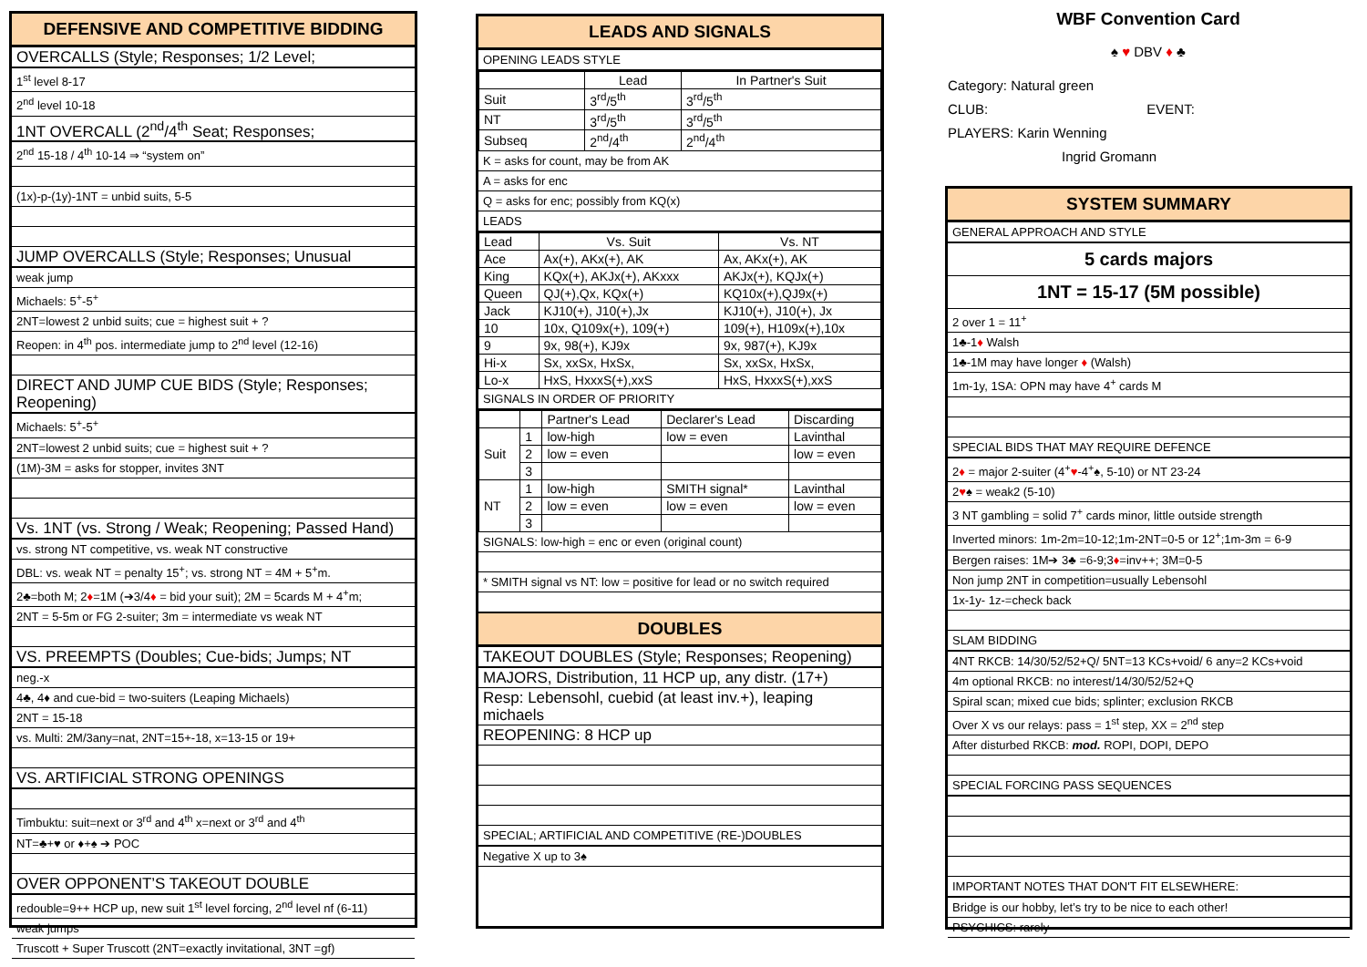DEFENSIVE AND COMPETITIVE BIDDING
OVERCALLS (Style; Responses; 1/2 Level;
1<sup>st</sup> level 8-17
2<sup>nd</sup> level 10-18
1NT OVERCALL (2<sup>nd</sup>/4<sup>th</sup> Seat; Responses;
2<sup>nd</sup> 15-18 / 4<sup>th</sup> 10-14 ⇒ “system on”
(1x)-p-(1y)-1NT = unbid suits, 5-5
JUMP OVERCALLS (Style; Responses; Unusual
weak jump
Michaels: 5<sup>+</sup>-5<sup>+</sup>
2NT=lowest 2 unbid suits; cue = highest suit + ?
Reopen: in 4<sup>th</sup> pos. intermediate jump to 2<sup>nd</sup> level (12-16)
DIRECT AND JUMP CUE BIDS (Style; Responses; Reopening)
Michaels: 5<sup>+</sup>-5<sup>+</sup>
2NT=lowest 2 unbid suits; cue = highest suit + ?
(1M)-3M = asks for stopper, invites 3NT
Vs. 1NT (vs. Strong / Weak; Reopening; Passed Hand)
vs. strong NT competitive, vs. weak NT constructive
DBL: vs. weak NT = penalty 15<sup>+</sup>; vs. strong NT = 4M + 5<sup>+</sup>m.
2♣=both M; 2♦=1M (➔3/4♦ = bid your suit); 2M = 5cards M + 4<sup>+</sup>m;
2NT = 5-5m or FG 2-suiter; 3m = intermediate vs weak NT
VS. PREEMPTS (Doubles; Cue-bids; Jumps; NT
neg.-x
4♣, 4♦ and cue-bid = two-suiters (Leaping Michaels)
2NT = 15-18
vs. Multi: 2M/3any=nat, 2NT=15+-18, x=13-15 or 19+
VS. ARTIFICIAL STRONG OPENINGS
Timbuktu: suit=next or 3<sup>rd</sup> and 4<sup>th</sup> x=next or 3<sup>rd</sup> and 4<sup>th</sup>
NT=♣+♥ or ♦+♠ ➔ POC
OVER OPPONENT’S TAKEOUT DOUBLE
redouble=9++ HCP up, new suit 1<sup>st</sup> level forcing, 2<sup>nd</sup> level nf (6-11)
weak jumps
Truscott + Super Truscott (2NT=exactly invitational, 3NT =gf)
LEADS AND SIGNALS
OPENING LEADS STYLE
| | Lead | In Partner's Suit |
| Suit | 3<sup>rd</sup>/5<sup>th</sup> | 3<sup>rd</sup>/5<sup>th</sup> |
| NT | 3<sup>rd</sup>/5<sup>th</sup> | 3<sup>rd</sup>/5<sup>th</sup> |
| Subseq | 2<sup>nd</sup>/4<sup>th</sup> | 2<sup>nd</sup>/4<sup>th</sup> |
K = asks for count, may be from AK
A = asks for enc
Q = asks for enc; possibly from KQ(x)
LEADS
| Lead | Vs. Suit | Vs. NT |
| Ace | Ax(+), AKx(+), AK | Ax, AKx(+), AK |
| King | KQx(+), AKJx(+), AKxxx | AKJx(+), KQJx(+) |
| Queen | QJ(+),Qx, KQx(+) | KQ10x(+),QJ9x(+) |
| Jack | KJ10(+), J10(+),Jx | KJ10(+), J10(+), Jx |
| 10 | 10x, Q109x(+), 109(+) | 109(+), H109x(+),10x |
| 9 | 9x, 98(+), KJ9x | 9x, 987(+), KJ9x |
| Hi-x | Sx, xxSx, HxSx, | Sx, xxSx, HxSx, |
| Lo-x | HxS, HxxxS(+),xxS | HxS, HxxxS(+),xxS |
SIGNALS IN ORDER OF PRIORITY
| | | Partner's Lead | Declarer's Lead | Discarding |
| Suit | 1 | low-high | low = even | Lavinthal |
| | 2 | low = even | | low = even |
| | 3 | | | |
| NT | 1 | low-high | SMITH signal* | Lavinthal |
| | 2 | low = even | low = even | low = even |
| | 3 | | | |
SIGNALS: low-high = enc or even (original count)
* SMITH signal vs NT: low = positive for lead or no switch required
DOUBLES
TAKEOUT DOUBLES (Style; Responses; Reopening)
MAJORS, Distribution, 11 HCP up, any distr. (17+)
Resp: Lebensohl, cuebid (at least inv.+), leaping michaels
REOPENING: 8 HCP up
SPECIAL; ARTIFICIAL AND COMPETITIVE (RE-)DOUBLES
Negative X up to 3♠
WBF Convention Card
♠ ♥ DBV ♦ ♣
Category: Natural green
CLUB: EVENT:
PLAYERS: Karin Wenning
Ingrid Gromann
SYSTEM SUMMARY
GENERAL APPROACH AND STYLE
5 cards majors
1NT = 15-17 (5M possible)
2 over 1 = 11<sup>+</sup>
1♣-1♦ Walsh
1♣-1M may have longer ♦ (Walsh)
1m-1y, 1SA: OPN may have 4<sup>+</sup> cards M
SPECIAL BIDS THAT MAY REQUIRE DEFENCE
2♦ = major 2-suiter (4<sup>+</sup>♥-4<sup>+</sup>♠, 5-10) or NT 23-24
2♥♠ = weak2 (5-10)
3 NT gambling = solid 7<sup>+</sup> cards minor, little outside strength
Inverted minors: 1m-2m=10-12;1m-2NT=0-5 or 12<sup>+</sup>;1m-3m = 6-9
Bergen raises: 1M➔ 3♣ =6-9;3♦=inv++; 3M=0-5
Non jump 2NT in competition=usually Lebensohl
1x-1y- 1z-=check back
SLAM BIDDING
4NT RKCB: 14/30/52/52+Q/ 5NT=13 KCs+void/ 6 any=2 KCs+void
4m optional RKCB: no interest/14/30/52/52+Q
Spiral scan; mixed cue bids; splinter; exclusion RKCB
Over X vs our relays: pass = 1<sup>st</sup> step, XX = 2<sup>nd</sup> step
After disturbed RKCB: mod. ROPI, DOPI, DEPO
SPECIAL FORCING PASS SEQUENCES
IMPORTANT NOTES THAT DON'T FIT ELSEWHERE:
Bridge is our hobby, let’s try to be nice to each other!
PSYCHICS: rarely